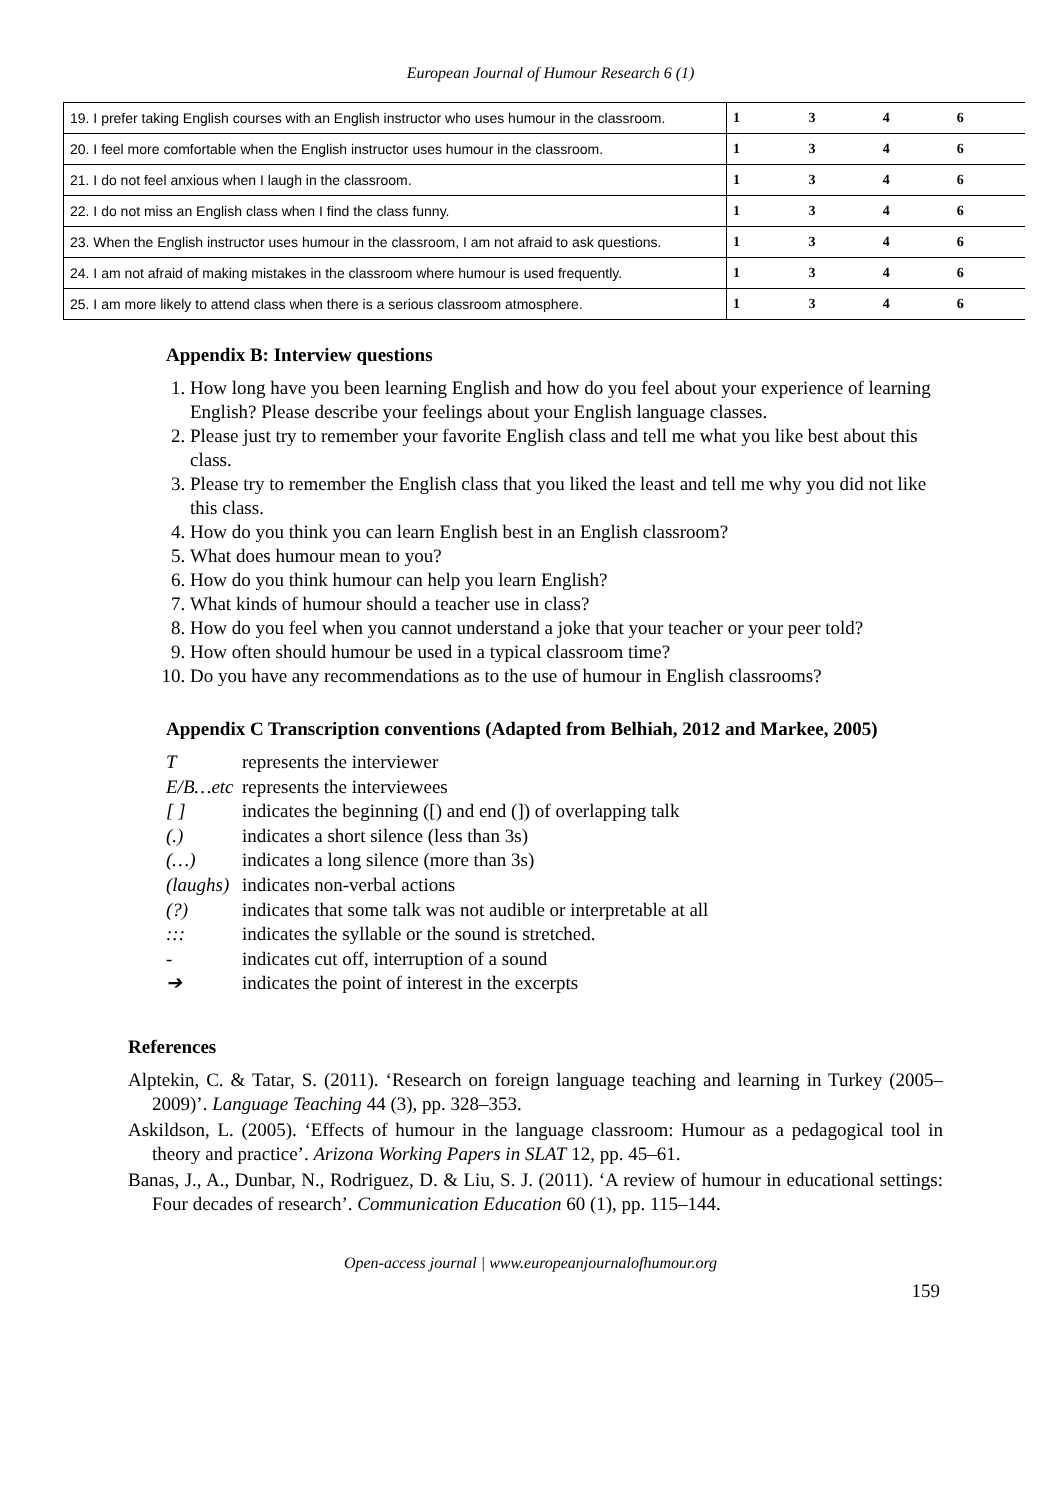European Journal of Humour Research 6 (1)
| 19. I prefer taking English courses with an English instructor who uses humour in the classroom. | 1 | 3 | 4 | 6 |
| 20. I feel more comfortable when the English instructor uses humour in the classroom. | 1 | 3 | 4 | 6 |
| 21. I do not feel anxious when I laugh in the classroom. | 1 | 3 | 4 | 6 |
| 22. I do not miss an English class when I find the class funny. | 1 | 3 | 4 | 6 |
| 23. When the English instructor uses humour in the classroom, I am not afraid to ask questions. | 1 | 3 | 4 | 6 |
| 24. I am not afraid of making mistakes in the classroom where humour is used frequently. | 1 | 3 | 4 | 6 |
| 25. I am more likely to attend class when there is a serious classroom atmosphere. | 1 | 3 | 4 | 6 |
Appendix B: Interview questions
1. How long have you been learning English and how do you feel about your experience of learning English? Please describe your feelings about your English language classes.
2. Please just try to remember your favorite English class and tell me what you like best about this class.
3. Please try to remember the English class that you liked the least and tell me why you did not like this class.
4. How do you think you can learn English best in an English classroom?
5. What does humour mean to you?
6. How do you think humour can help you learn English?
7. What kinds of humour should a teacher use in class?
8. How do you feel when you cannot understand a joke that your teacher or your peer told?
9. How often should humour be used in a typical classroom time?
10. Do you have any recommendations as to the use of humour in English classrooms?
Appendix C Transcription conventions (Adapted from Belhiah, 2012 and Markee, 2005)
Trepresents the interviewer
E/B…etc represents the interviewees
[ ] indicates the beginning ([) and end (]) of overlapping talk
(.) indicates a short silence (less than 3s)
(…) indicates a long silence (more than 3s)
(laughs) indicates non-verbal actions
(?) indicates that some talk was not audible or interpretable at all
::: indicates the syllable or the sound is stretched.
- indicates cut off, interruption of a sound
➔ indicates the point of interest in the excerpts
References
Alptekin, C. & Tatar, S. (2011). ‘Research on foreign language teaching and learning in Turkey (2005–2009)’. Language Teaching 44 (3), pp. 328–353.
Askildson, L. (2005). ‘Effects of humour in the language classroom: Humour as a pedagogical tool in theory and practice’. Arizona Working Papers in SLAT 12, pp. 45–61.
Banas, J., A., Dunbar, N., Rodriguez, D. & Liu, S. J. (2011). ‘A review of humour in educational settings: Four decades of research’. Communication Education 60 (1), pp. 115–144.
Open-access journal | www.europeanjournalofhumour.org
159